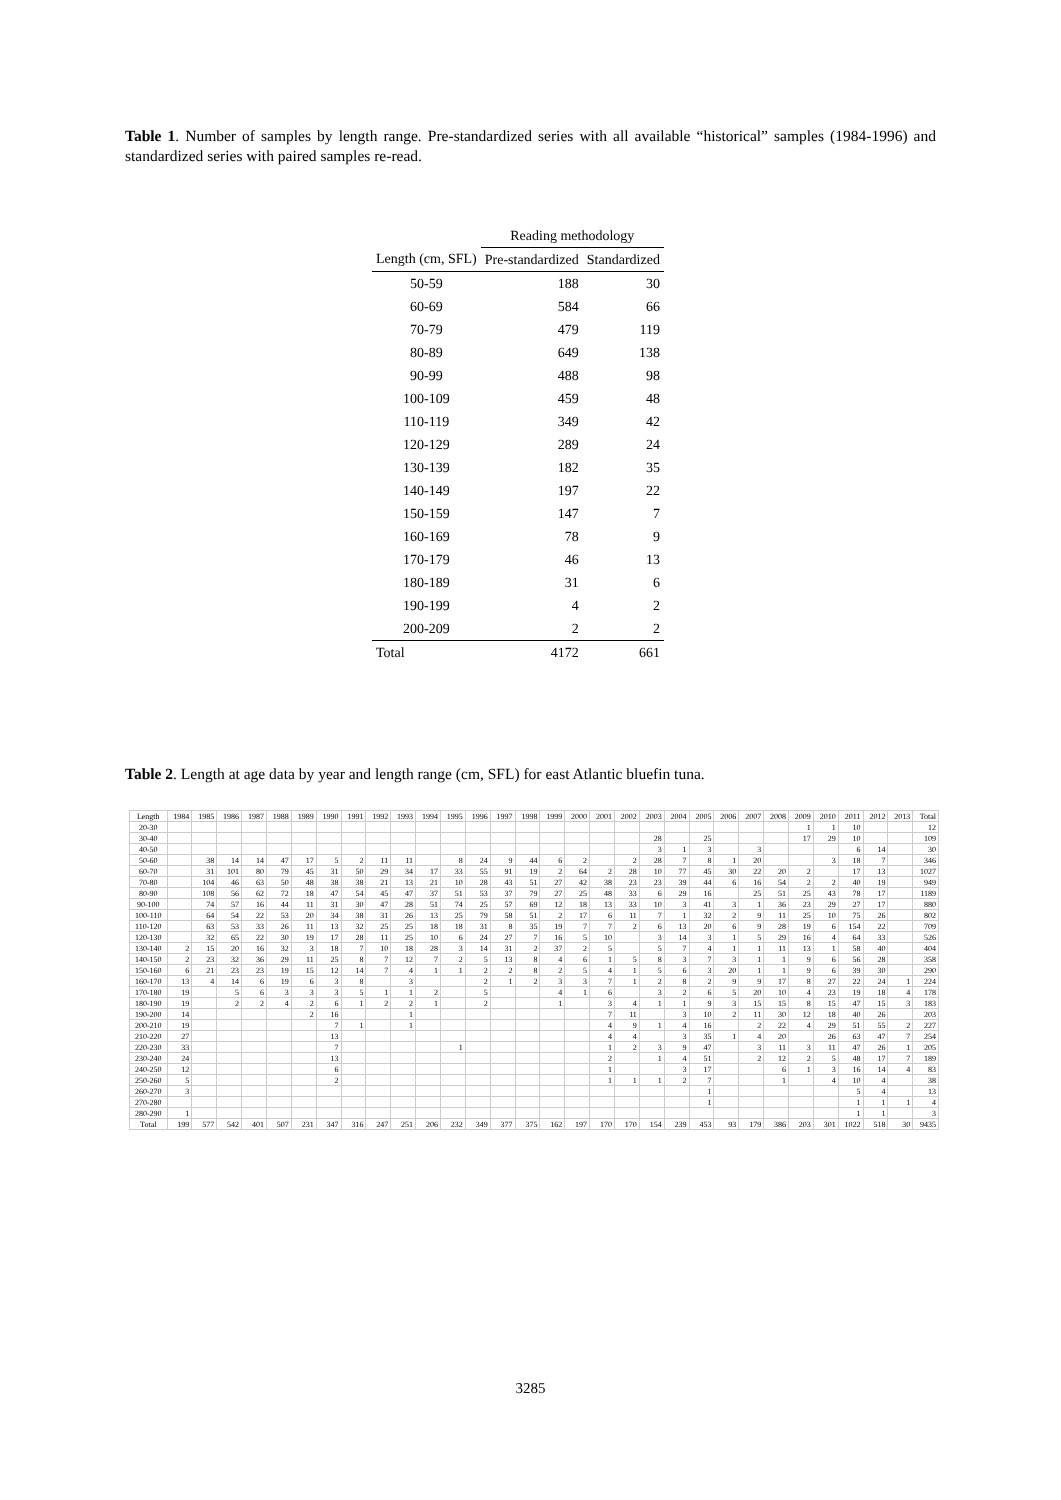Table 1. Number of samples by length range. Pre-standardized series with all available “historical” samples (1984-1996) and standardized series with paired samples re-read.
| | Reading methodology | |
| --- | --- | --- |
| Length (cm, SFL) | Pre-standardized | Standardized |
| 50-59 | 188 | 30 |
| 60-69 | 584 | 66 |
| 70-79 | 479 | 119 |
| 80-89 | 649 | 138 |
| 90-99 | 488 | 98 |
| 100-109 | 459 | 48 |
| 110-119 | 349 | 42 |
| 120-129 | 289 | 24 |
| 130-139 | 182 | 35 |
| 140-149 | 197 | 22 |
| 150-159 | 147 | 7 |
| 160-169 | 78 | 9 |
| 170-179 | 46 | 13 |
| 180-189 | 31 | 6 |
| 190-199 | 4 | 2 |
| 200-209 | 2 | 2 |
| Total | 4172 | 661 |
Table 2. Length at age data by year and length range (cm, SFL) for east Atlantic bluefin tuna.
| Length | 1984 | 1985 | 1986 | 1987 | 1988 | 1989 | 1990 | 1991 | 1992 | 1993 | 1994 | 1995 | 1996 | 1997 | 1998 | 1999 | 2000 | 2001 | 2002 | 2003 | 2004 | 2005 | 2006 | 2007 | 2008 | 2009 | 2010 | 2011 | 2012 | 2013 | Total |
| --- | --- | --- | --- | --- | --- | --- | --- | --- | --- | --- | --- | --- | --- | --- | --- | --- | --- | --- | --- | --- | --- | --- | --- | --- | --- | --- | --- | --- | --- | --- | --- |
| 20-30 | | | | | | | | | | | | | | | | | | | | | | | | | | 1 | 1 | 10 | | | 12 |
| 30-40 | | | | | | | | | | | | | | | | | | | | 28 | | 25 | | | | 17 | 29 | 10 | | | 109 |
| 40-50 | | | | | | | | | | | | | | | | | | | | 3 | 1 | 3 | | 3 | | | | 6 | 14 | | 30 |
| 50-60 | | 38 | 14 | 14 | 47 | 17 | 5 | 2 | 11 | 11 | | 8 | 24 | 9 | 44 | 6 | 2 | | 2 | 28 | 7 | 8 | 1 | 20 | | | 3 | 18 | 7 | | 346 |
| 60-70 | | 31 | 101 | 80 | 79 | 45 | 31 | 50 | 29 | 34 | 17 | 33 | 55 | 91 | 19 | 2 | 64 | 2 | 28 | 10 | 77 | 45 | 30 | 22 | 20 | 2 | | 17 | 13 | | 1027 |
| 70-80 | | 104 | 46 | 63 | 50 | 48 | 38 | 38 | 21 | 13 | 21 | 10 | 28 | 43 | 51 | 27 | 42 | 38 | 23 | 23 | 39 | 44 | 6 | 16 | 54 | 2 | 2 | 40 | 19 | | 949 |
| 80-90 | | 108 | 56 | 62 | 72 | 18 | 47 | 54 | 45 | 47 | 37 | 51 | 53 | 37 | 79 | 27 | 25 | 48 | 33 | 6 | 29 | 16 | | 25 | 51 | 25 | 43 | 78 | 17 | | 1189 |
| 90-100 | | 74 | 57 | 16 | 44 | 11 | 31 | 30 | 47 | 28 | 51 | 74 | 25 | 57 | 69 | 12 | 18 | 13 | 33 | 10 | 3 | 41 | 3 | 1 | 36 | 23 | 29 | 27 | 17 | | 880 |
| 100-110 | | 64 | 54 | 22 | 53 | 20 | 34 | 38 | 31 | 26 | 13 | 25 | 79 | 58 | 51 | 2 | 17 | 6 | 11 | 7 | 1 | 32 | 2 | 9 | 11 | 25 | 10 | 75 | 26 | | 802 |
| 110-120 | | 63 | 53 | 33 | 26 | 11 | 13 | 32 | 25 | 25 | 18 | 18 | 31 | 8 | 35 | 19 | 7 | 7 | 2 | 6 | 13 | 20 | 6 | 9 | 28 | 19 | 6 | 154 | 22 | | 709 |
| 120-130 | | 32 | 65 | 22 | 30 | 19 | 17 | 28 | 11 | 25 | 10 | 6 | 24 | 27 | 7 | 16 | 5 | 10 | | 3 | 14 | 3 | 1 | 5 | 29 | 16 | 4 | 64 | 33 | | 526 |
| 130-140 | 2 | 15 | 20 | 16 | 32 | 3 | 18 | 7 | 10 | 18 | 28 | 3 | 14 | 31 | 2 | 37 | 2 | 5 | | 5 | 7 | 4 | 1 | 1 | 11 | 13 | 1 | 58 | 40 | | 404 |
| 140-150 | 2 | 23 | 32 | 36 | 29 | 11 | 25 | 8 | 7 | 12 | 7 | 2 | 5 | 13 | 8 | 4 | 6 | 1 | 5 | 8 | 3 | 7 | 3 | 1 | 1 | 9 | 6 | 56 | 28 | | 358 |
| 150-160 | 6 | 21 | 23 | 23 | 19 | 15 | 12 | 14 | 7 | 4 | 1 | 1 | 2 | 2 | 8 | 2 | 5 | 4 | 1 | 5 | 6 | 3 | 20 | 1 | 1 | 9 | 6 | 39 | 30 | | 290 |
| 160-170 | 13 | 4 | 14 | 6 | 19 | 6 | 3 | 8 | | 3 | | | 2 | 1 | 2 | 3 | 3 | 7 | 1 | 2 | 8 | 2 | 9 | 9 | 17 | 8 | 27 | 22 | 24 | 1 | 224 |
| 170-180 | 19 | | 5 | 6 | 3 | 3 | 3 | 5 | 1 | 1 | 2 | | 5 | | | 4 | 1 | 6 | | 3 | 2 | 6 | 5 | 20 | 10 | 4 | 23 | 19 | 18 | 4 | 178 |
| 180-190 | 19 | | 2 | 2 | 4 | 2 | 6 | 1 | 2 | 2 | 1 | | 2 | | | 1 | | 3 | 4 | 1 | 1 | 9 | 3 | 15 | 15 | 8 | 15 | 47 | 15 | 3 | 183 |
| 190-200 | 14 | | | | | 2 | 16 | | | 1 | | | | | | | | 7 | 11 | | 3 | 10 | 2 | 11 | 30 | 12 | 18 | 40 | 26 | | 203 |
| 200-210 | 19 | | | | | | 7 | 1 | | 1 | | | | | | | | 4 | 9 | 1 | 4 | 16 | | 2 | 22 | 4 | 29 | 51 | 55 | 2 | 227 |
| 210-220 | 27 | | | | | | 13 | | | | | | | | | | | 4 | 4 | | 3 | 35 | 1 | 4 | 20 | | 26 | 63 | 47 | 7 | 254 |
| 220-230 | 33 | | | | | | 7 | | | | | 1 | | | | | | 1 | 2 | 3 | 9 | 47 | | 3 | 11 | 3 | 11 | 47 | 26 | 1 | 205 |
| 230-240 | 24 | | | | | | 13 | | | | | | | | | | | 2 | | 1 | 4 | 51 | | 2 | 12 | 2 | 5 | 48 | 17 | 7 | 189 |
| 240-250 | 12 | | | | | | 6 | | | | | | | | | | | 1 | | | 3 | 17 | | | 6 | 1 | 3 | 16 | 14 | 4 | 83 |
| 250-260 | 5 | | | | | | 2 | | | | | | | | | | | 1 | 1 | 1 | 2 | 7 | | | 1 | | 4 | 10 | 4 | | 38 |
| 260-270 | 3 | | | | | | | | | | | | | | | | | | | | | 1 | | | | | | 5 | 4 | | 13 |
| 270-280 | | | | | | | | | | | | | | | | | | | | | | 1 | | | | | | 1 | 1 | 1 | 4 |
| 280-290 | 1 | | | | | | | | | | | | | | | | | | | | | | | | | | | 1 | 1 | | 3 |
| Total | 199 | 577 | 542 | 401 | 507 | 231 | 347 | 316 | 247 | 251 | 206 | 232 | 349 | 377 | 375 | 162 | 197 | 170 | 170 | 154 | 239 | 453 | 93 | 179 | 386 | 203 | 301 | 1022 | 518 | 30 | 9435 |
3285